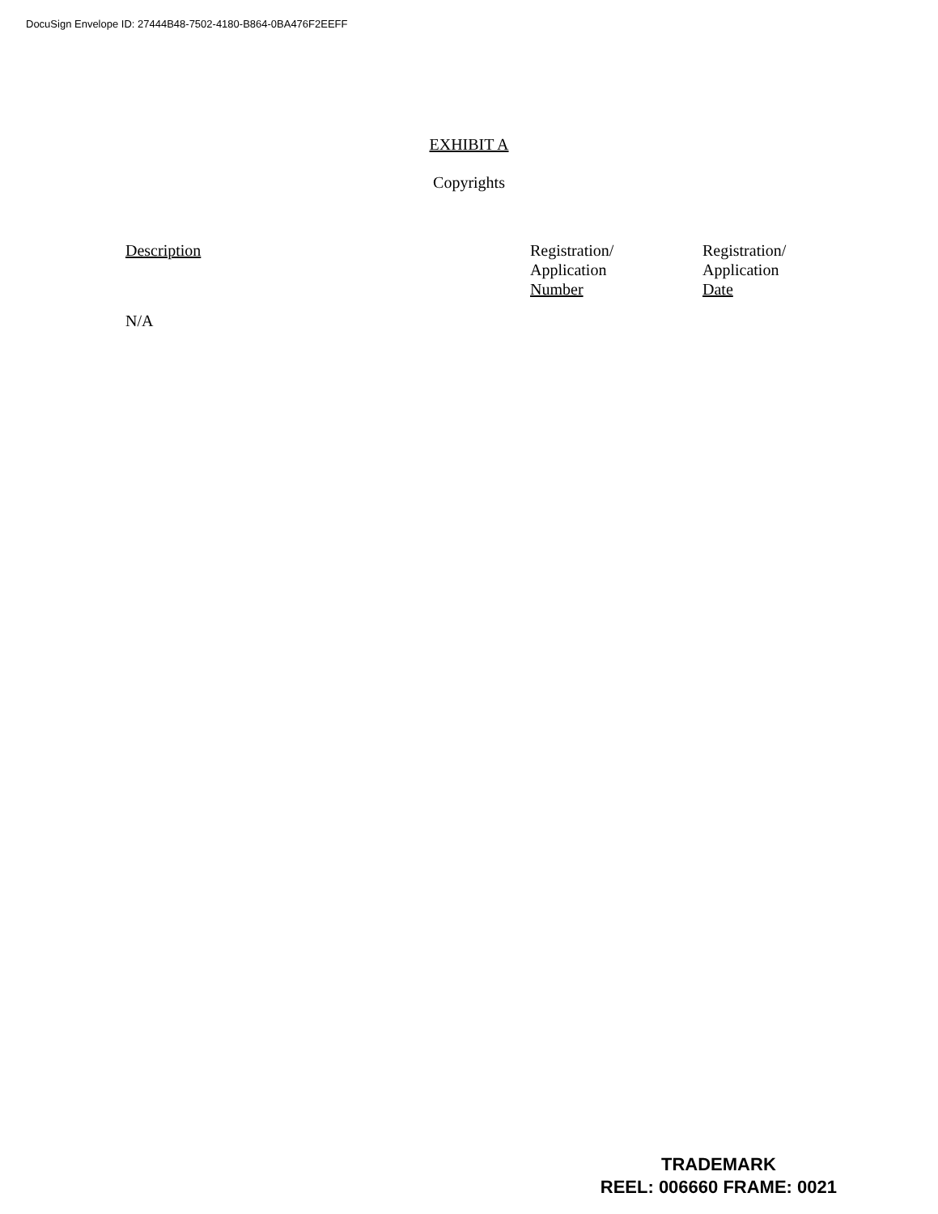DocuSign Envelope ID: 27444B48-7502-4180-B864-0BA476F2EEFF
EXHIBIT A
Copyrights
| Description | Registration/ Application Number | Registration/ Application Date |
| --- | --- | --- |
| N/A | | |
TRADEMARK
REEL: 006660 FRAME: 0021